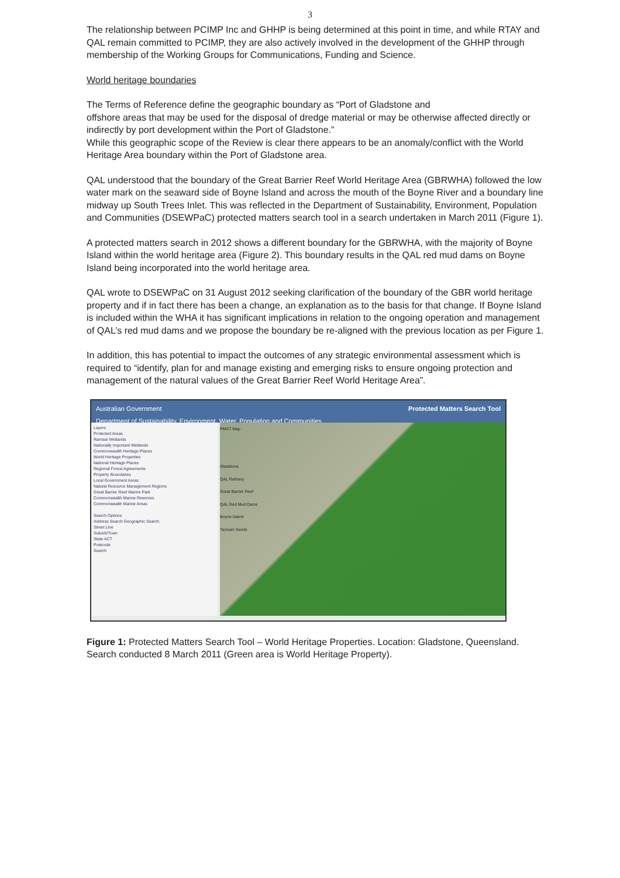3
The relationship between PCIMP Inc and GHHP is being determined at this point in time, and while RTAY and QAL remain committed to PCIMP, they are also actively involved in the development of the GHHP through membership of the Working Groups for Communications, Funding and Science.
World heritage boundaries
The Terms of Reference define the geographic boundary as “Port of Gladstone and
offshore areas that may be used for the disposal of dredge material or may be otherwise affected directly or indirectly by port development within the Port of Gladstone.”
While this geographic scope of the Review is clear there appears to be an anomaly/conflict with the World Heritage Area boundary within the Port of Gladstone area.
QAL understood that the boundary of the Great Barrier Reef World Heritage Area (GBRWHA) followed the low water mark on the seaward side of Boyne Island and across the mouth of the Boyne River and a boundary line midway up South Trees Inlet. This was reflected in the Department of Sustainability, Environment, Population and Communities (DSEWPaC) protected matters search tool in a search undertaken in March 2011 (Figure 1).
A protected matters search in 2012 shows a different boundary for the GBRWHA, with the majority of Boyne Island within the world heritage area (Figure 2). This boundary results in the QAL red mud dams on Boyne Island being incorporated into the world heritage area.
QAL wrote to DSEWPaC on 31 August 2012 seeking clarification of the boundary of the GBR world heritage property and if in fact there has been a change, an explanation as to the basis for that change. If Boyne Island is included within the WHA it has significant implications in relation to the ongoing operation and management of QAL’s red mud dams and we propose the boundary be re-aligned with the previous location as per Figure 1.
In addition, this has potential to impact the outcomes of any strategic environmental assessment which is required to “identify, plan for and manage existing and emerging risks to ensure ongoing protection and management of the natural values of the Great Barrier Reef World Heritage Area”.
Australian Government
Department of Sustainability, Environment, Water, Population and Communities Protected Matters Search Tool
Layers
Protected Areas
Ramsar Wetlands
Nationally Important Wetlands
Commonwealth Heritage Places
World Heritage Properties
National Heritage Places
Regional Forest Agreements
Property Boundaries
Local Government Areas
Natural Resource Management Regions
Great Barrier Reef Marine Park
Commonwealth Marine Reserves
Commonwealth Marine Areas
Search Options
Address Search Geographic Search
Street Line
Suburb/Town
State ACT
Postcode
Search
PMST Map
Gladstone
QAL Refinery
Great Barrier Reef
QAL Red Mud Dams
Boyne Island
Tannum Sands
Figure 1: Protected Matters Search Tool – World Heritage Properties. Location: Gladstone, Queensland. Search conducted 8 March 2011 (Green area is World Heritage Property).